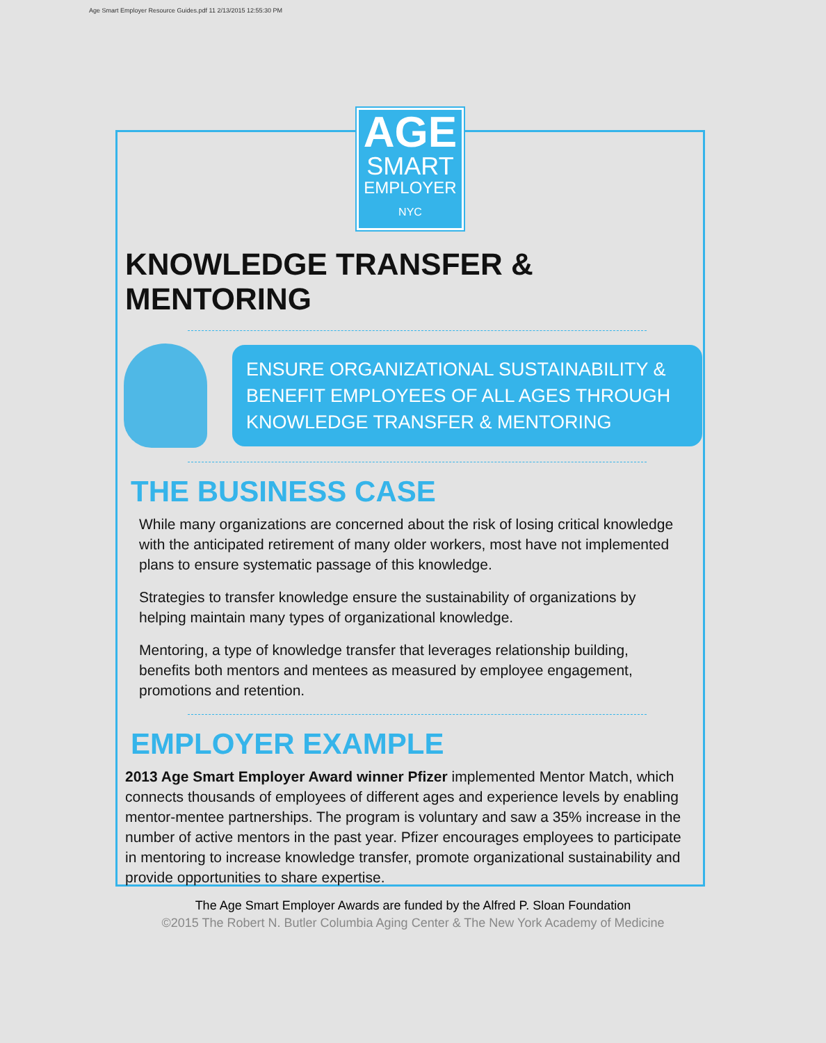Age Smart Employer Resource Guides.pdf 11 2/13/2015 12:55:30 PM
AGE
SMART
EMPLOYER
NYC
KNOWLEDGE TRANSFER & MENTORING
ENSURE ORGANIZATIONAL SUSTAINABILITY &
BENEFIT EMPLOYEES OF ALL AGES THROUGH
KNOWLEDGE TRANSFER & MENTORING
THE BUSINESS CASE
While many organizations are concerned about the risk of losing critical knowledge with the anticipated retirement of many older workers, most have not implemented plans to ensure systematic passage of this knowledge.
Strategies to transfer knowledge ensure the sustainability of organizations by helping maintain many types of organizational knowledge.
Mentoring, a type of knowledge transfer that leverages relationship building, benefits both mentors and mentees as measured by employee engagement, promotions and retention.
EMPLOYER EXAMPLE
2013 Age Smart Employer Award winner Pfizer implemented Mentor Match, which connects thousands of employees of different ages and experience levels by enabling mentor-mentee partnerships. The program is voluntary and saw a 35% increase in the number of active mentors in the past year. Pfizer encourages employees to participate in mentoring to increase knowledge transfer, promote organizational sustainability and provide opportunities to share expertise.
The Age Smart Employer Awards are funded by the Alfred P. Sloan Foundation
©2015 The Robert N. Butler Columbia Aging Center & The New York Academy of Medicine